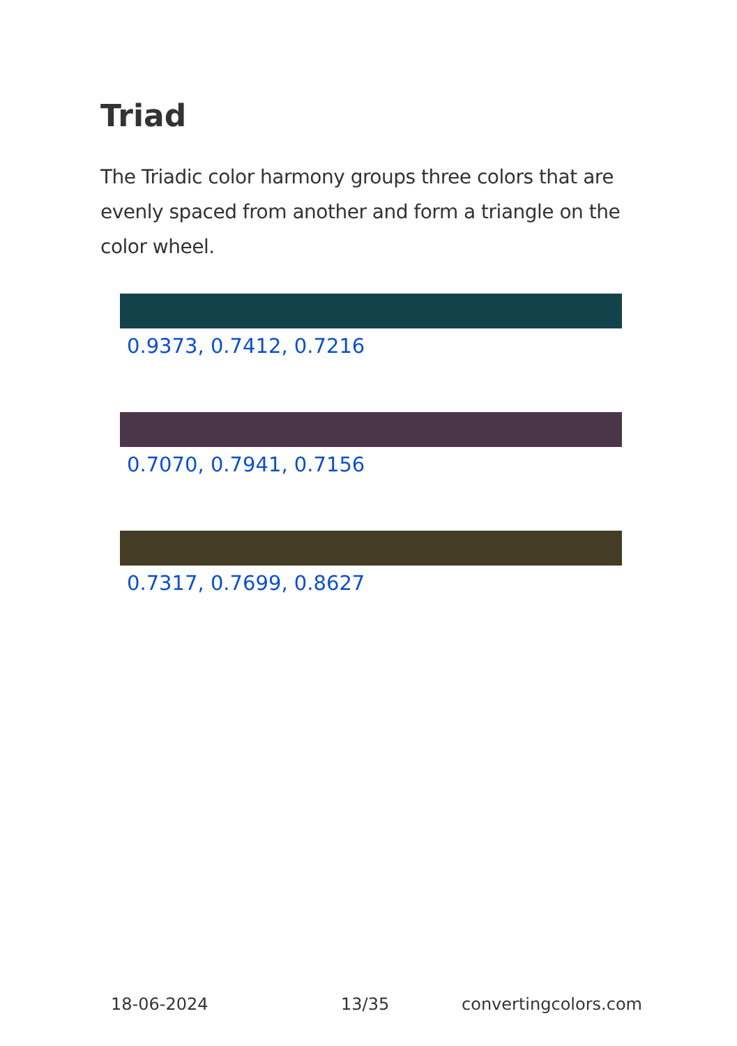Triad
The Triadic color harmony groups three colors that are evenly spaced from another and form a triangle on the color wheel.
0.9373, 0.7412, 0.7216
0.7070, 0.7941, 0.7156
0.7317, 0.7699, 0.8627
18-06-2024 13/35 convertingcolors.com